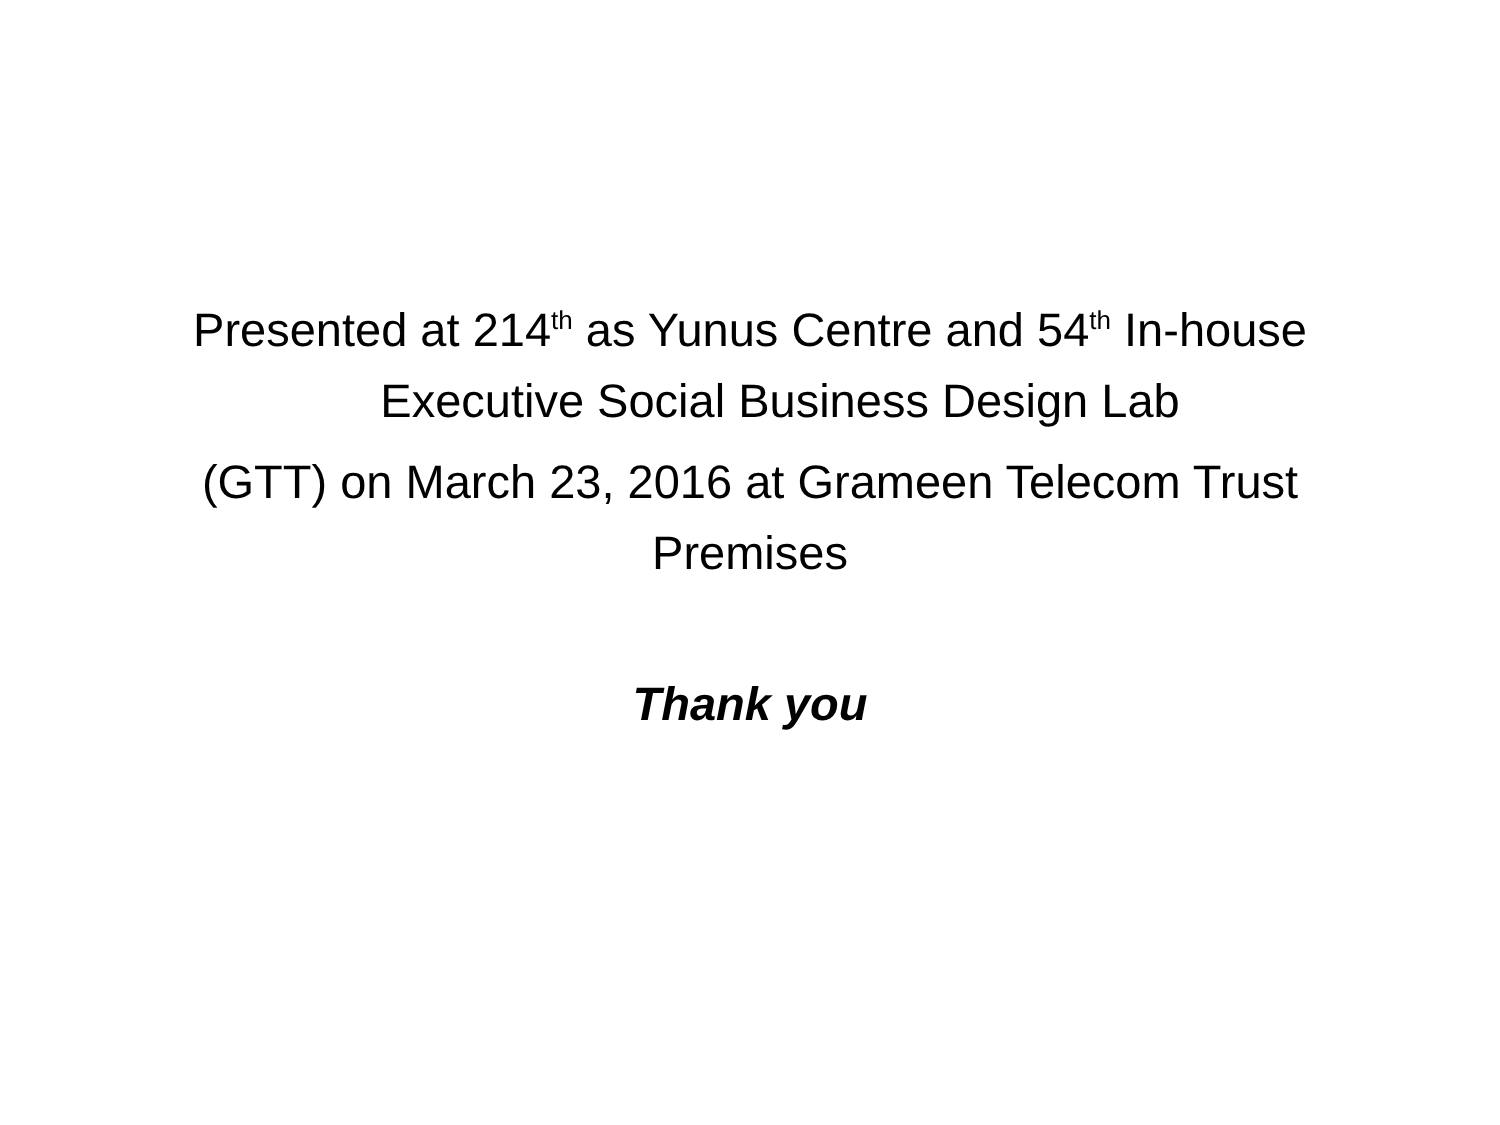Presented at 214<sup>th</sup> as Yunus Centre and 54<sup>th</sup> In-house
Executive Social Business Design Lab
(GTT) on March 23, 2016 at Grameen Telecom Trust Premises
Thank you